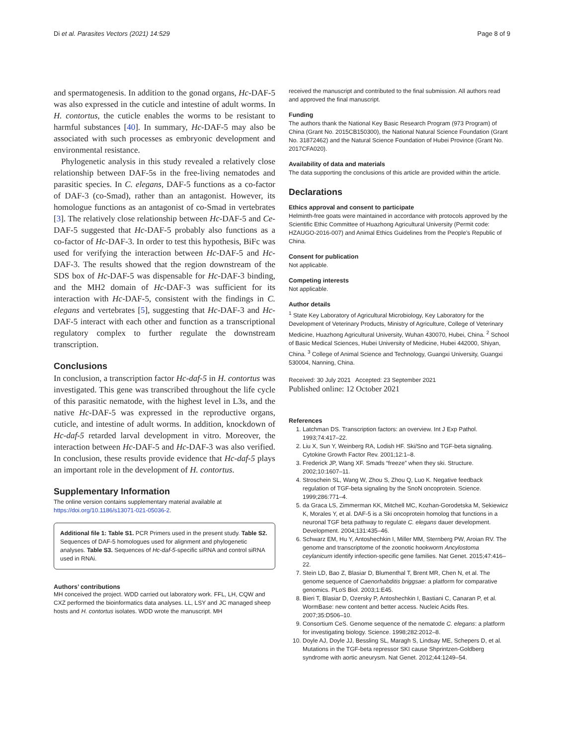Di et al. Parasites Vectors (2021) 14:529 Page 8 of 9
and spermatogenesis. In addition to the gonad organs, Hc-DAF-5 was also expressed in the cuticle and intestine of adult worms. In H. contortus, the cuticle enables the worms to be resistant to harmful substances [40]. In summary, Hc-DAF-5 may also be associated with such processes as embryonic development and environmental resistance.
Phylogenetic analysis in this study revealed a relatively close relationship between DAF-5s in the free-living nematodes and parasitic species. In C. elegans, DAF-5 functions as a co-factor of DAF-3 (co-Smad), rather than an antagonist. However, its homologue functions as an antagonist of co-Smad in vertebrates [3]. The relatively close relationship between Hc-DAF-5 and Ce-DAF-5 suggested that Hc-DAF-5 probably also functions as a co-factor of Hc-DAF-3. In order to test this hypothesis, BiFc was used for verifying the interaction between Hc-DAF-5 and Hc-DAF-3. The results showed that the region downstream of the SDS box of Hc-DAF-5 was dispensable for Hc-DAF-3 binding, and the MH2 domain of Hc-DAF-3 was sufficient for its interaction with Hc-DAF-5, consistent with the findings in C. elegans and vertebrates [5], suggesting that Hc-DAF-3 and Hc-DAF-5 interact with each other and function as a transcriptional regulatory complex to further regulate the downstream transcription.
Conclusions
In conclusion, a transcription factor Hc-daf-5 in H. contortus was investigated. This gene was transcribed throughout the life cycle of this parasitic nematode, with the highest level in L3s, and the native Hc-DAF-5 was expressed in the reproductive organs, cuticle, and intestine of adult worms. In addition, knockdown of Hc-daf-5 retarded larval development in vitro. Moreover, the interaction between Hc-DAF-5 and Hc-DAF-3 was also verified. In conclusion, these results provide evidence that Hc-daf-5 plays an important role in the development of H. contortus.
Supplementary Information
The online version contains supplementary material available at https://doi.org/10.1186/s13071-021-05036-2.
Additional file 1: Table S1. PCR Primers used in the present study. Table S2. Sequences of DAF-5 homologues used for alignment and phylogenetic analyses. Table S3. Sequences of Hc-daf-5-specific siRNA and control siRNA used in RNAi.
Authors’ contributions
MH conceived the project. WDD carried out laboratory work. FFL, LH, CQW and CXZ performed the bioinformatics data analyses. LL, LSY and JC managed sheep hosts and H. contortus isolates. WDD wrote the manuscript. MH
received the manuscript and contributed to the final submission. All authors read and approved the final manuscript.
Funding
The authors thank the National Key Basic Research Program (973 Program) of China (Grant No. 2015CB150300), the National Natural Science Foundation (Grant No. 31872462) and the Natural Science Foundation of Hubei Province (Grant No. 2017CFA020).
Availability of data and materials
The data supporting the conclusions of this article are provided within the article.
Declarations
Ethics approval and consent to participate
Helminth-free goats were maintained in accordance with protocols approved by the Scientific Ethic Committee of Huazhong Agricultural University (Permit code: HZAUGO-2016-007) and Animal Ethics Guidelines from the People’s Republic of China.
Consent for publication
Not applicable.
Competing interests
Not applicable.
Author details
<sup>1</sup> State Key Laboratory of Agricultural Microbiology, Key Laboratory for the Development of Veterinary Products, Ministry of Agriculture, College of Veterinary Medicine, Huazhong Agricultural University, Wuhan 430070, Hubei, China. <sup>2</sup> School of Basic Medical Sciences, Hubei University of Medicine, Hubei 442000, Shiyan, China. <sup>3</sup> College of Animal Science and Technology, Guangxi University, Guangxi 530004, Nanning, China.
Received: 30 July 2021 Accepted: 23 September 2021
Published online: 12 October 2021
References
1. Latchman DS. Transcription factors: an overview. Int J Exp Pathol. 1993;74:417–22.
2. Liu X, Sun Y, Weinberg RA, Lodish HF. Ski/Sno and TGF-beta signaling. Cytokine Growth Factor Rev. 2001;12:1–8.
3. Frederick JP, Wang XF. Smads “freeze” when they ski. Structure. 2002;10:1607–11.
4. Stroschein SL, Wang W, Zhou S, Zhou Q, Luo K. Negative feedback regulation of TGF-beta signaling by the SnoN oncoprotein. Science. 1999;286:771–4.
5. da Graca LS, Zimmerman KK, Mitchell MC, Kozhan-Gorodetska M, Sekiewicz K, Morales Y, et al. DAF-5 is a Ski oncoprotein homolog that functions in a neuronal TGF beta pathway to regulate C. elegans dauer development. Development. 2004;131:435–46.
6. Schwarz EM, Hu Y, Antoshechkin I, Miller MM, Sternberg PW, Aroian RV. The genome and transcriptome of the zoonotic hookworm Ancylostoma ceylanicum identify infection-specific gene families. Nat Genet. 2015;47:416–22.
7. Stein LD, Bao Z, Blasiar D, Blumenthal T, Brent MR, Chen N, et al. The genome sequence of Caenorhabditis briggsae: a platform for comparative genomics. PLoS Biol. 2003;1:E45.
8. Bieri T, Blasiar D, Ozersky P, Antoshechkin I, Bastiani C, Canaran P, et al. WormBase: new content and better access. Nucleic Acids Res. 2007;35:D506–10.
9. Consortium CeS. Genome sequence of the nematode C. elegans: a platform for investigating biology. Science. 1998;282:2012–8.
10. Doyle AJ, Doyle JJ, Bessling SL, Maragh S, Lindsay ME, Schepers D, et al. Mutations in the TGF-beta repressor SKI cause Shprintzen-Goldberg syndrome with aortic aneurysm. Nat Genet. 2012;44:1249–54.